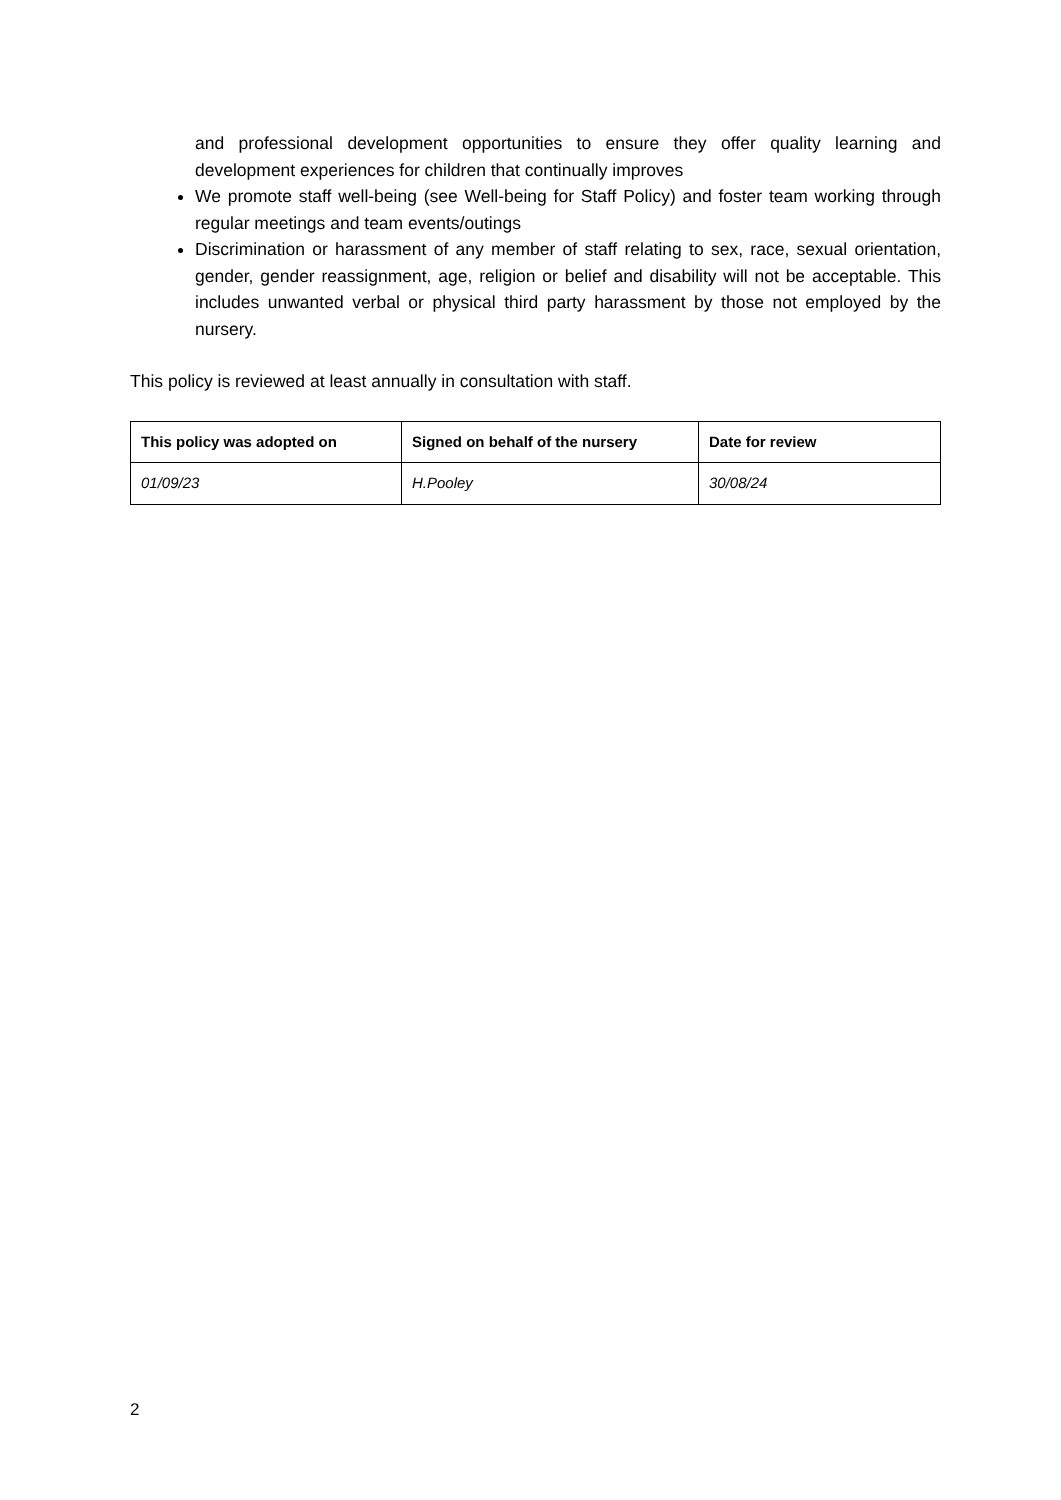and professional development opportunities to ensure they offer quality learning and development experiences for children that continually improves
We promote staff well-being (see Well-being for Staff Policy) and foster team working through regular meetings and team events/outings
Discrimination or harassment of any member of staff relating to sex, race, sexual orientation, gender, gender reassignment, age, religion or belief and disability will not be acceptable. This includes unwanted verbal or physical third party harassment by those not employed by the nursery.
This policy is reviewed at least annually in consultation with staff.
| This policy was adopted on | Signed on behalf of the nursery | Date for review |
| --- | --- | --- |
| 01/09/23 | H.Pooley | 30/08/24 |
2